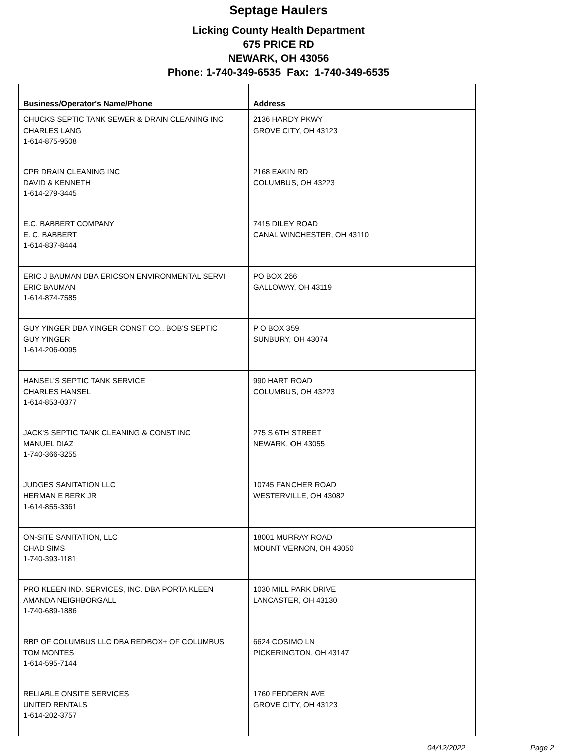Septage Haulers
Licking County Health Department
675 PRICE RD
NEWARK, OH 43056
Phone: 1-740-349-6535 Fax: 1-740-349-6535
| Business/Operator's Name/Phone | Address |
| --- | --- |
| CHUCKS SEPTIC TANK SEWER & DRAIN CLEANING INC CHARLES LANG 1-614-875-9508 | 2136 HARDY PKWY GROVE CITY, OH 43123 |
| CPR DRAIN CLEANING INC DAVID & KENNETH 1-614-279-3445 | 2168 EAKIN RD COLUMBUS, OH 43223 |
| E.C. BABBERT COMPANY E. C. BABBERT 1-614-837-8444 | 7415 DILEY ROAD CANAL WINCHESTER, OH 43110 |
| ERIC J BAUMAN DBA ERICSON ENVIRONMENTAL SERVI ERIC BAUMAN 1-614-874-7585 | PO BOX 266 GALLOWAY, OH 43119 |
| GUY YINGER DBA YINGER CONST CO., BOB'S SEPTIC GUY YINGER 1-614-206-0095 | P O BOX 359 SUNBURY, OH 43074 |
| HANSEL'S SEPTIC TANK SERVICE CHARLES HANSEL 1-614-853-0377 | 990 HART ROAD COLUMBUS, OH 43223 |
| JACK'S SEPTIC TANK CLEANING & CONST INC MANUEL DIAZ 1-740-366-3255 | 275 S 6TH STREET NEWARK, OH 43055 |
| JUDGES SANITATION LLC HERMAN E BERK JR 1-614-855-3361 | 10745 FANCHER ROAD WESTERVILLE, OH 43082 |
| ON-SITE SANITATION, LLC CHAD SIMS 1-740-393-1181 | 18001 MURRAY ROAD MOUNT VERNON, OH 43050 |
| PRO KLEEN IND. SERVICES, INC. DBA PORTA KLEEN AMANDA NEIGHBORGALL 1-740-689-1886 | 1030 MILL PARK DRIVE LANCASTER, OH 43130 |
| RBP OF COLUMBUS LLC DBA REDBOX+ OF COLUMBUS TOM MONTES 1-614-595-7144 | 6624 COSIMO LN PICKERINGTON, OH 43147 |
| RELIABLE ONSITE SERVICES UNITED RENTALS 1-614-202-3757 | 1760 FEDDERN AVE GROVE CITY, OH 43123 |
04/12/2022 Page 2